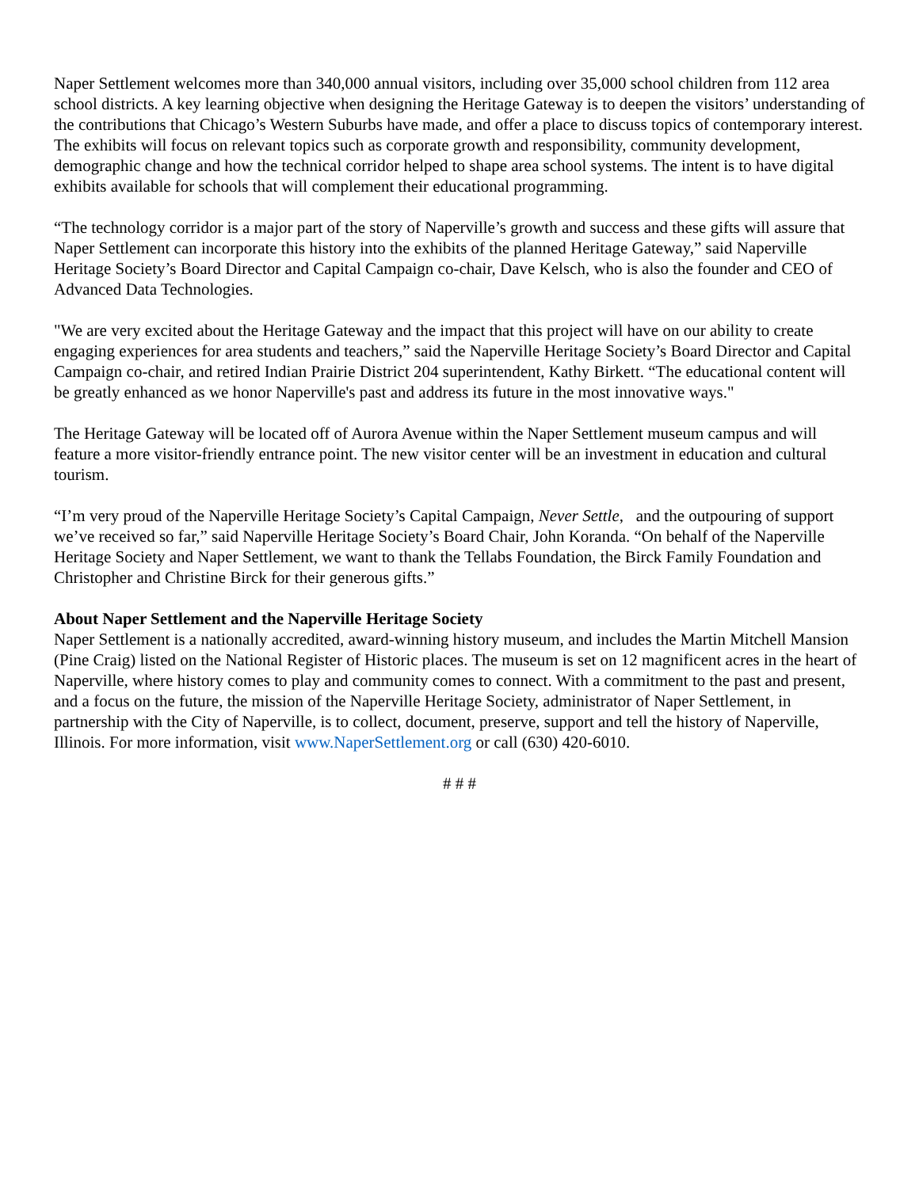Naper Settlement welcomes more than 340,000 annual visitors, including over 35,000 school children from 112 area school districts. A key learning objective when designing the Heritage Gateway is to deepen the visitors’ understanding of the contributions that Chicago’s Western Suburbs have made, and offer a place to discuss topics of contemporary interest. The exhibits will focus on relevant topics such as corporate growth and responsibility, community development, demographic change and how the technical corridor helped to shape area school systems. The intent is to have digital exhibits available for schools that will complement their educational programming.
“The technology corridor is a major part of the story of Naperville’s growth and success and these gifts will assure that Naper Settlement can incorporate this history into the exhibits of the planned Heritage Gateway,” said Naperville Heritage Society’s Board Director and Capital Campaign co-chair, Dave Kelsch, who is also the founder and CEO of Advanced Data Technologies.
"We are very excited about the Heritage Gateway and the impact that this project will have on our ability to create engaging experiences for area students and teachers,” said the Naperville Heritage Society’s Board Director and Capital Campaign co-chair, and retired Indian Prairie District 204 superintendent, Kathy Birkett. “The educational content will be greatly enhanced as we honor Naperville's past and address its future in the most innovative ways."
The Heritage Gateway will be located off of Aurora Avenue within the Naper Settlement museum campus and will feature a more visitor-friendly entrance point. The new visitor center will be an investment in education and cultural tourism.
“I’m very proud of the Naperville Heritage Society’s Capital Campaign, Never Settle, and the outpouring of support we’ve received so far,” said Naperville Heritage Society’s Board Chair, John Koranda. “On behalf of the Naperville Heritage Society and Naper Settlement, we want to thank the Tellabs Foundation, the Birck Family Foundation and Christopher and Christine Birck for their generous gifts.”
About Naper Settlement and the Naperville Heritage Society
Naper Settlement is a nationally accredited, award-winning history museum, and includes the Martin Mitchell Mansion (Pine Craig) listed on the National Register of Historic places. The museum is set on 12 magnificent acres in the heart of Naperville, where history comes to play and community comes to connect. With a commitment to the past and present, and a focus on the future, the mission of the Naperville Heritage Society, administrator of Naper Settlement, in partnership with the City of Naperville, is to collect, document, preserve, support and tell the history of Naperville, Illinois. For more information, visit www.NaperSettlement.org or call (630) 420-6010.
# # #